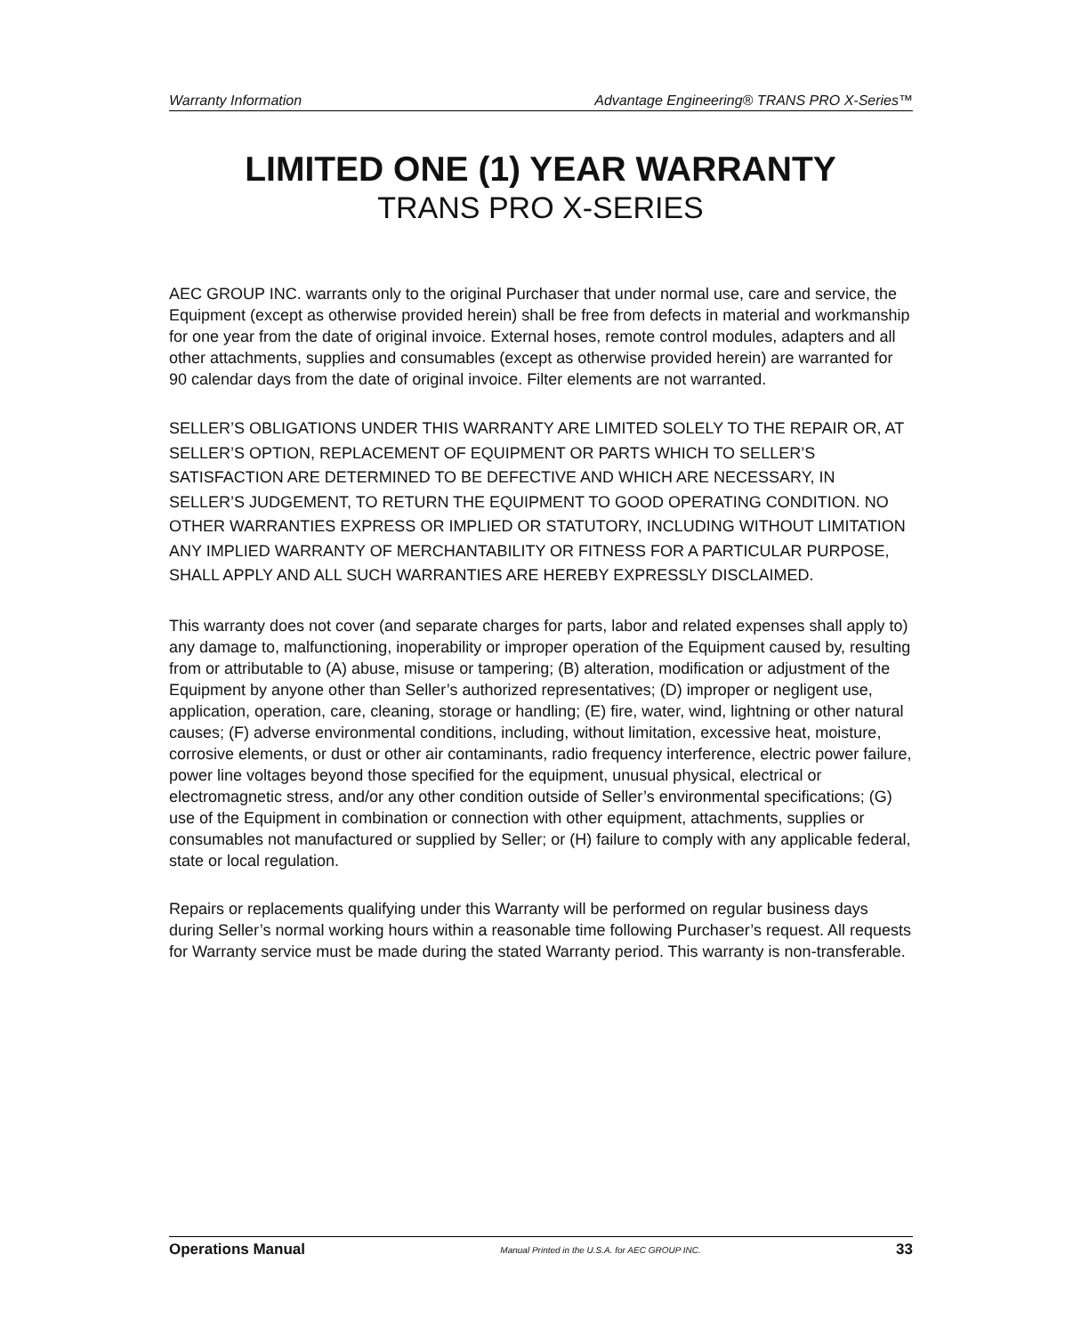Warranty Information Advantage Engineering® TRANS PRO X-Series™
LIMITED ONE (1) YEAR WARRANTY
TRANS PRO X-SERIES
AEC GROUP INC. warrants only to the original Purchaser that under normal use, care and service, the Equipment (except as otherwise provided herein) shall be free from defects in material and workmanship for one year from the date of original invoice. External hoses, remote control modules, adapters and all other attachments, supplies and consumables (except as otherwise provided herein) are warranted for 90 calendar days from the date of original invoice. Filter elements are not warranted.
SELLER’S OBLIGATIONS UNDER THIS WARRANTY ARE LIMITED SOLELY TO THE REPAIR OR, AT SELLER’S OPTION, REPLACEMENT OF EQUIPMENT OR PARTS WHICH TO SELLER’S SATISFACTION ARE DETERMINED TO BE DEFECTIVE AND WHICH ARE NECESSARY, IN SELLER’S JUDGEMENT, TO RETURN THE EQUIPMENT TO GOOD OPERATING CONDITION. NO OTHER WARRANTIES EXPRESS OR IMPLIED OR STATUTORY, INCLUDING WITHOUT LIMITATION ANY IMPLIED WARRANTY OF MERCHANTABILITY OR FITNESS FOR A PARTICULAR PURPOSE, SHALL APPLY AND ALL SUCH WARRANTIES ARE HEREBY EXPRESSLY DISCLAIMED.
This warranty does not cover (and separate charges for parts, labor and related expenses shall apply to) any damage to, malfunctioning, inoperability or improper operation of the Equipment caused by, resulting from or attributable to (A) abuse, misuse or tampering; (B) alteration, modification or adjustment of the Equipment by anyone other than Seller’s authorized representatives; (D) improper or negligent use, application, operation, care, cleaning, storage or handling; (E) fire, water, wind, lightning or other natural causes; (F) adverse environmental conditions, including, without limitation, excessive heat, moisture, corrosive elements, or dust or other air contaminants, radio frequency interference, electric power failure, power line voltages beyond those specified for the equipment, unusual physical, electrical or electromagnetic stress, and/or any other condition outside of Seller’s environmental specifications; (G) use of the Equipment in combination or connection with other equipment, attachments, supplies or consumables not manufactured or supplied by Seller; or (H) failure to comply with any applicable federal, state or local regulation.
Repairs or replacements qualifying under this Warranty will be performed on regular business days during Seller’s normal working hours within a reasonable time following Purchaser’s request. All requests for Warranty service must be made during the stated Warranty period. This warranty is non-transferable.
Operations Manual Manual Printed in the U.S.A. for AEC GROUP INC. 33